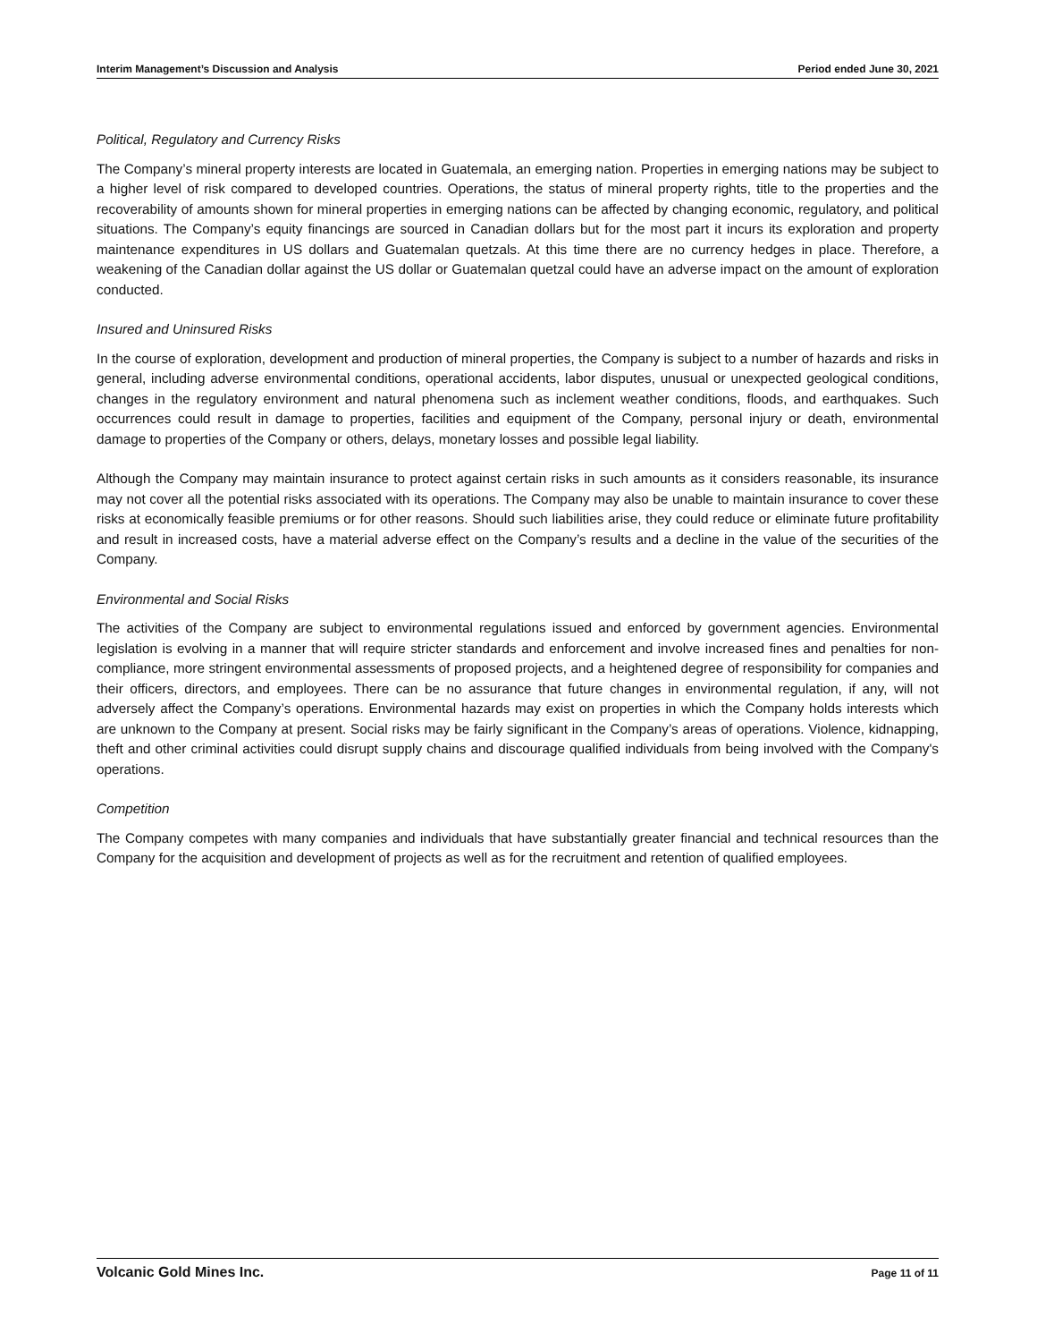Interim Management’s Discussion and Analysis Period ended June 30, 2021
Political, Regulatory and Currency Risks
The Company’s mineral property interests are located in Guatemala, an emerging nation. Properties in emerging nations may be subject to a higher level of risk compared to developed countries. Operations, the status of mineral property rights, title to the properties and the recoverability of amounts shown for mineral properties in emerging nations can be affected by changing economic, regulatory, and political situations. The Company’s equity financings are sourced in Canadian dollars but for the most part it incurs its exploration and property maintenance expenditures in US dollars and Guatemalan quetzals. At this time there are no currency hedges in place. Therefore, a weakening of the Canadian dollar against the US dollar or Guatemalan quetzal could have an adverse impact on the amount of exploration conducted.
Insured and Uninsured Risks
In the course of exploration, development and production of mineral properties, the Company is subject to a number of hazards and risks in general, including adverse environmental conditions, operational accidents, labor disputes, unusual or unexpected geological conditions, changes in the regulatory environment and natural phenomena such as inclement weather conditions, floods, and earthquakes. Such occurrences could result in damage to properties, facilities and equipment of the Company, personal injury or death, environmental damage to properties of the Company or others, delays, monetary losses and possible legal liability.
Although the Company may maintain insurance to protect against certain risks in such amounts as it considers reasonable, its insurance may not cover all the potential risks associated with its operations. The Company may also be unable to maintain insurance to cover these risks at economically feasible premiums or for other reasons. Should such liabilities arise, they could reduce or eliminate future profitability and result in increased costs, have a material adverse effect on the Company’s results and a decline in the value of the securities of the Company.
Environmental and Social Risks
The activities of the Company are subject to environmental regulations issued and enforced by government agencies. Environmental legislation is evolving in a manner that will require stricter standards and enforcement and involve increased fines and penalties for non-compliance, more stringent environmental assessments of proposed projects, and a heightened degree of responsibility for companies and their officers, directors, and employees. There can be no assurance that future changes in environmental regulation, if any, will not adversely affect the Company’s operations. Environmental hazards may exist on properties in which the Company holds interests which are unknown to the Company at present. Social risks may be fairly significant in the Company’s areas of operations. Violence, kidnapping, theft and other criminal activities could disrupt supply chains and discourage qualified individuals from being involved with the Company's operations.
Competition
The Company competes with many companies and individuals that have substantially greater financial and technical resources than the Company for the acquisition and development of projects as well as for the recruitment and retention of qualified employees.
Volcanic Gold Mines Inc. Page 11 of 11